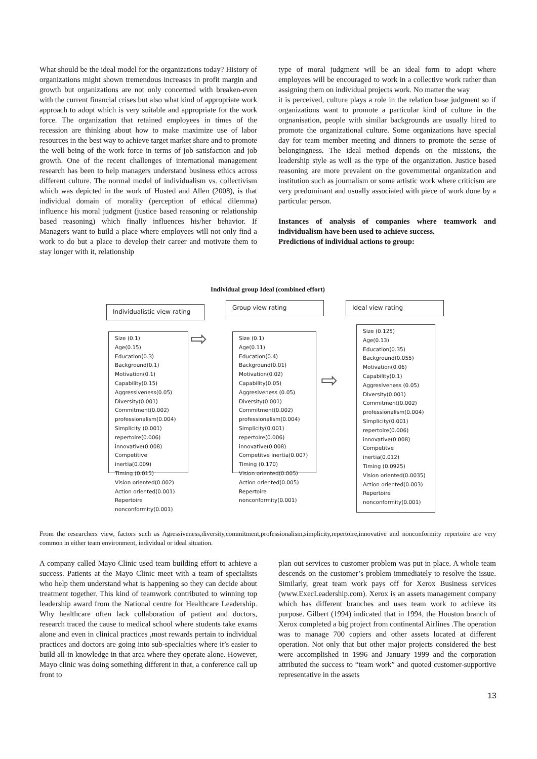What should be the ideal model for the organizations today? History of organizations might shown tremendous increases in profit margin and growth but organizations are not only concerned with breaken-even with the current financial crises but also what kind of appropriate work approach to adopt which is very suitable and appropriate for the work force. The organization that retained employees in times of the recession are thinking about how to make maximize use of labor resources in the best way to achieve target market share and to promote the well being of the work force in terms of job satisfaction and job growth. One of the recent challenges of international management research has been to help managers understand business ethics across different culture. The normal model of individualism vs. collectivism which was depicted in the work of Husted and Allen (2008), is that individual domain of morality (perception of ethical dilemma) influence his moral judgment (justice based reasoning or relationship based reasoning) which finally influences his/her behavior. If Managers want to build a place where employees will not only find a work to do but a place to develop their career and motivate them to stay longer with it, relationship
type of moral judgment will be an ideal form to adopt where employees will be encouraged to work in a collective work rather than assigning them on individual projects work. No matter the way
it is perceived, culture plays a role in the relation base judgment so if organizations want to promote a particular kind of culture in the orgnanisation, people with similar backgrounds are usually hired to promote the organizational culture. Some organizations have special day for team member meeting and dinners to promote the sense of belongingness. The ideal method depends on the missions, the leadership style as well as the type of the organization. Justice based reasoning are more prevalent on the governmental organization and institution such as journalism or some artistic work where criticism are very predominant and usually associated with piece of work done by a particular person.
Instances of analysis of companies where teamwork and individualism have been used to achieve success.
Predictions of individual actions to group:
Individual group Ideal (combined effort)
Individualistic view rating
Group view rating Ideal view rating
Size (0.1)
Age(0.15)
Education(0.3)
Background(0.1)
Motivation(0.1)
Capability(0.15)
Aggressiveness(0.05)
Diversity(0.001)
Commitment(0.002)
professionalism(0.004)
Simplicity (0.001)
repertoire(0.006)
innovative(0.008)
Competitive
inertia(0.009)
Timing (0.015)
Vision oriented(0.002)
Action oriented(0.001)
Repertoire
nonconformity(0.001)
⇨
Size (0.1)
Age(0.11)
Education(0.4)
Background(0.01)
Motivation(0.02)
Capability(0.05)
Aggresiveness (0.05)
Diversity(0.001)
Commitment(0.002)
professionalism(0.004)
Simplicity(0.001)
repertoire(0.006)
innovative(0.008)
Competitve inertia(0.007)
Timing (0.170)
Vision oriented(0.005)
Action oriented(0.005)
Repertoire
nonconformity(0.001)
⇨
Size (0.125)
Age(0.13)
Education(0.35)
Background(0.055)
Motivation(0.06)
Capability(0.1)
Aggresiveness (0.05)
Diversity(0.001)
Commitment(0.002)
professionalism(0.004)
Simplicity(0.001)
repertoire(0.006)
innovative(0.008)
Competitve
inertia(0.012)
Timing (0.0925)
Vision oriented(0.0035)
Action oriented(0.003)
Repertoire
nonconformity(0.001)
From the researchers view, factors such as Agressiveness,diversity,commitment,professionalism,simplicity,repertoire,innovative and nonconformity repertoire are very common in either team environment, individual or ideal situation.
A company called Mayo Clinic used team building effort to achieve a success. Patients at the Mayo Clinic meet with a team of specialists who help them understand what is happening so they can decide about treatment together. This kind of teamwork contributed to winning top leadership award from the National centre for Healthcare Leadership. Why healthcare often lack collaboration of patient and doctors, research traced the cause to medical school where students take exams alone and even in clinical practices ,most rewards pertain to individual practices and doctors are going into sub-specialties where it’s easier to build all-in knowledge in that area where they operate alone. However, Mayo clinic was doing something different in that, a conference call up front to
plan out services to customer problem was put in place. A whole team descends on the customer’s problem immediately to resolve the issue. Similarly, great team work pays off for Xerox Business services (www.ExecLeadership.com). Xerox is an assets management company which has different branches and uses team work to achieve its purpose. Gilbert (1994) indicated that in 1994, the Houston branch of Xerox completed a big project from continental Airlines .The operation was to manage 700 copiers and other assets located at different operation. Not only that but other major projects considered the best were accomplished in 1996 and January 1999 and the corporation attributed the success to “team work” and quoted customer-supportive representative in the assets
13